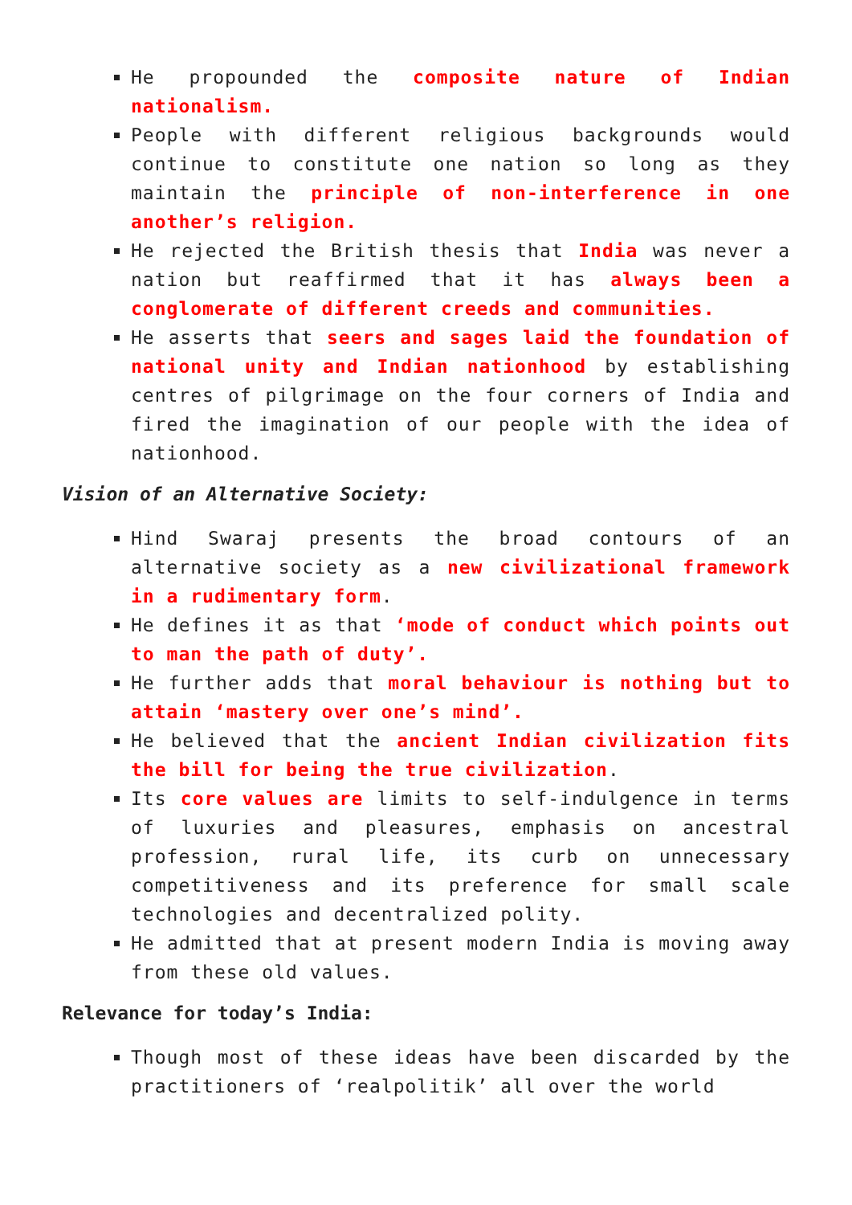He propounded the composite nature of Indian nationalism.
People with different religious backgrounds would continue to constitute one nation so long as they maintain the principle of non-interference in one another’s religion.
He rejected the British thesis that India was never a nation but reaffirmed that it has always been a conglomerate of different creeds and communities.
He asserts that seers and sages laid the foundation of national unity and Indian nationhood by establishing centres of pilgrimage on the four corners of India and fired the imagination of our people with the idea of nationhood.
Vision of an Alternative Society:
Hind Swaraj presents the broad contours of an alternative society as a new civilizational framework in a rudimentary form.
He defines it as that ‘mode of conduct which points out to man the path of duty’.
He further adds that moral behaviour is nothing but to attain ‘mastery over one’s mind’.
He believed that the ancient Indian civilization fits the bill for being the true civilization.
Its core values are limits to self-indulgence in terms of luxuries and pleasures, emphasis on ancestral profession, rural life, its curb on unnecessary competitiveness and its preference for small scale technologies and decentralized polity.
He admitted that at present modern India is moving away from these old values.
Relevance for today’s India:
Though most of these ideas have been discarded by the practitioners of ‘realpolitik’ all over the world